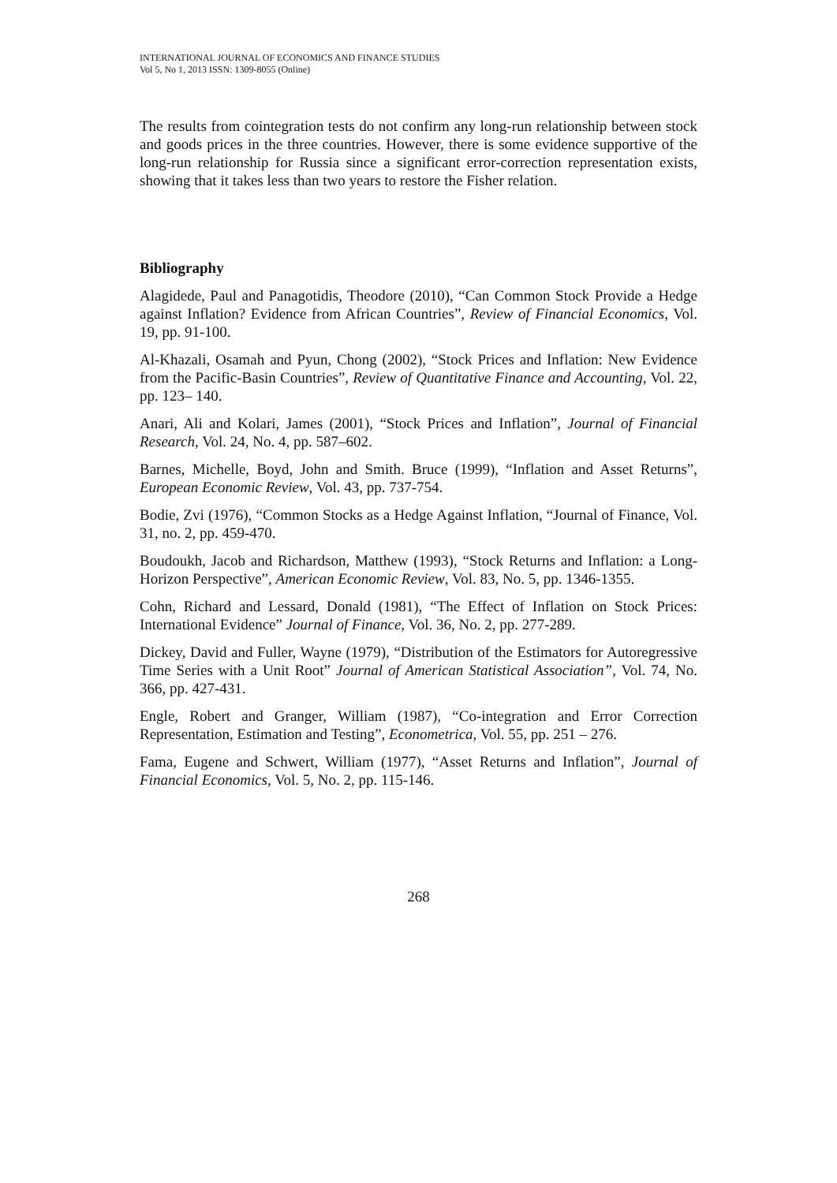INTERNATIONAL JOURNAL OF ECONOMICS AND FINANCE STUDIES
Vol 5, No 1, 2013 ISSN: 1309-8055 (Online)
The results from cointegration tests do not confirm any long-run relationship between stock and goods prices in the three countries. However, there is some evidence supportive of the long-run relationship for Russia since a significant error-correction representation exists, showing that it takes less than two years to restore the Fisher relation.
Bibliography
Alagidede, Paul and Panagotidis, Theodore (2010), “Can Common Stock Provide a Hedge against Inflation? Evidence from African Countries”, Review of Financial Economics, Vol. 19, pp. 91-100.
Al-Khazali, Osamah and Pyun, Chong (2002), “Stock Prices and Inflation: New Evidence from the Pacific-Basin Countries”, Review of Quantitative Finance and Accounting, Vol. 22, pp. 123– 140.
Anari, Ali and Kolari, James (2001), “Stock Prices and Inflation”, Journal of Financial Research, Vol. 24, No. 4, pp. 587–602.
Barnes, Michelle, Boyd, John and Smith. Bruce (1999), “Inflation and Asset Returns”, European Economic Review, Vol. 43, pp. 737-754.
Bodie, Zvi (1976), “Common Stocks as a Hedge Against Inflation, “Journal of Finance, Vol. 31, no. 2, pp. 459-470.
Boudoukh, Jacob and Richardson, Matthew (1993), “Stock Returns and Inflation: a Long-Horizon Perspective”, American Economic Review, Vol. 83, No. 5, pp. 1346-1355.
Cohn, Richard and Lessard, Donald (1981), “The Effect of Inflation on Stock Prices: International Evidence” Journal of Finance, Vol. 36, No. 2, pp. 277-289.
Dickey, David and Fuller, Wayne (1979), “Distribution of the Estimators for Autoregressive Time Series with a Unit Root” Journal of American Statistical Association”, Vol. 74, No. 366, pp. 427-431.
Engle, Robert and Granger, William (1987), “Co-integration and Error Correction Representation, Estimation and Testing”, Econometrica, Vol. 55, pp. 251 – 276.
Fama, Eugene and Schwert, William (1977), “Asset Returns and Inflation”, Journal of Financial Economics, Vol. 5, No. 2, pp. 115-146.
268